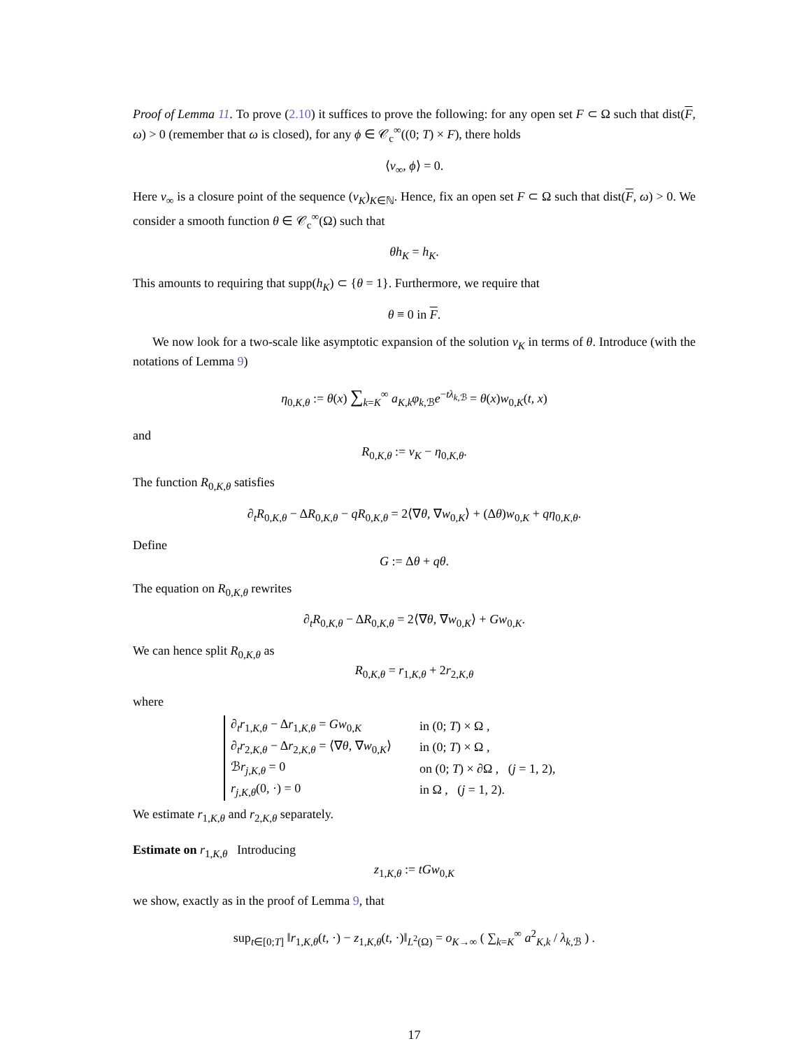Proof of Lemma 11. To prove (2.10) it suffices to prove the following: for any open set F ⊂ Ω such that dist(F, ω) > 0 (remember that ω is closed), for any ϕ ∈ 𝒞<sub>c</sub><sup>∞</sup>((0; T) × F), there holds
⟨ν<sub>∞</sub>, ϕ⟩ = 0.
Here ν<sub>∞</sub> is a closure point of the sequence (ν<sub>K</sub>)<sub>K∈ℕ</sub>. Hence, fix an open set F ⊂ Ω such that dist(F, ω) > 0. We consider a smooth function θ ∈ 𝒞<sub>c</sub><sup>∞</sup>(Ω) such that
θh<sub>K</sub> = h<sub>K</sub>.
This amounts to requiring that supp(h<sub>K</sub>) ⊂ {θ = 1}. Furthermore, we require that
θ ≡ 0 in F.
We now look for a two-scale like asymptotic expansion of the solution v<sub>K</sub> in terms of θ. Introduce (with the notations of Lemma 9)
η<sub>0,K,θ</sub> := θ(x) ∑<sub>k=K</sub><sup>∞</sup> a<sub>K,k</sub>φ<sub>k,ℬ</sub>e<sup>−tλ<sub>k,ℬ</sub></sup> = θ(x)w<sub>0,K</sub>(t, x)
and
R<sub>0,K,θ</sub> := v<sub>K</sub> − η<sub>0,K,θ</sub>.
The function R<sub>0,K,θ</sub> satisfies
∂<sub>t</sub>R<sub>0,K,θ</sub> − ΔR<sub>0,K,θ</sub> − qR<sub>0,K,θ</sub> = 2⟨∇θ, ∇w<sub>0,K</sub>⟩ + (Δθ)w<sub>0,K</sub> + qη<sub>0,K,θ</sub>.
Define
G := Δθ + qθ.
The equation on R<sub>0,K,θ</sub> rewrites
∂<sub>t</sub>R<sub>0,K,θ</sub> − ΔR<sub>0,K,θ</sub> = 2⟨∇θ, ∇w<sub>0,K</sub>⟩ + Gw<sub>0,K</sub>.
We can hence split R<sub>0,K,θ</sub> as
R<sub>0,K,θ</sub> = r<sub>1,K,θ</sub> + 2r<sub>2,K,θ</sub>
where
| ∂<sub>t</sub> r<sub>1,K,θ</sub> − Δ r<sub>1,K,θ</sub> = Gw<sub>0,K</sub> | in (0; T ) × Ω , |
| ∂<sub>t</sub> r<sub>2,K,θ</sub> − Δ r<sub>2,K,θ</sub> = ⟨∇ θ , ∇ w<sub>0,K</sub>⟩ | in (0; T ) × Ω , |
| ℬ r<sub>j,K,θ</sub> = 0 | on (0; T ) × ∂Ω , ( j = 1, 2), |
| r<sub>j,K,θ</sub>(0, ·) = 0 | in Ω , ( j = 1, 2). |
We estimate r<sub>1,K,θ</sub> and r<sub>2,K,θ</sub> separately.
Estimate on r<sub>1,K,θ</sub> Introducing
z<sub>1,K,θ</sub> := tGw<sub>0,K</sub>
we show, exactly as in the proof of Lemma 9, that
sup<sub>t∈[0;T]</sub> ‖r<sub>1,K,θ</sub>(t, ·) − z<sub>1,K,θ</sub>(t, ·)‖<sub>L<sup>2</sup>(Ω)</sub> = o<sub>K→∞</sub> ( ∑<sub>k=K</sub><sup>∞</sup> a<sup>2</sup><sub>K,k</sub> / λ<sub>k,ℬ</sub> ) .
17